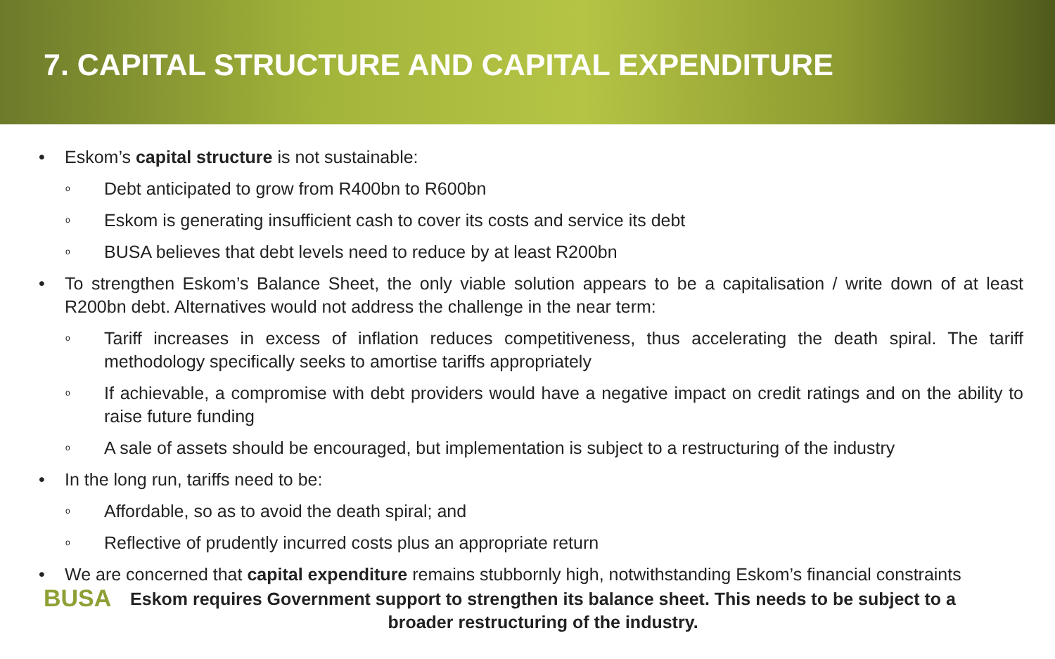7. CAPITAL STRUCTURE AND CAPITAL EXPENDITURE
• Eskom’s capital structure is not sustainable:
o Debt anticipated to grow from R400bn to R600bn
o Eskom is generating insufficient cash to cover its costs and service its debt
o BUSA believes that debt levels need to reduce by at least R200bn
• To strengthen Eskom’s Balance Sheet, the only viable solution appears to be a capitalisation / write down of at least R200bn debt. Alternatives would not address the challenge in the near term:
o Tariff increases in excess of inflation reduces competitiveness, thus accelerating the death spiral. The tariff methodology specifically seeks to amortise tariffs appropriately
o If achievable, a compromise with debt providers would have a negative impact on credit ratings and on the ability to raise future funding
o A sale of assets should be encouraged, but implementation is subject to a restructuring of the industry
• In the long run, tariffs need to be:
o Affordable, so as to avoid the death spiral; and
o Reflective of prudently incurred costs plus an appropriate return
• We are concerned that capital expenditure remains stubbornly high, notwithstanding Eskom’s financial constraints
BUSA Eskom requires Government support to strengthen its balance sheet. This needs to be subject to a broader restructuring of the industry.